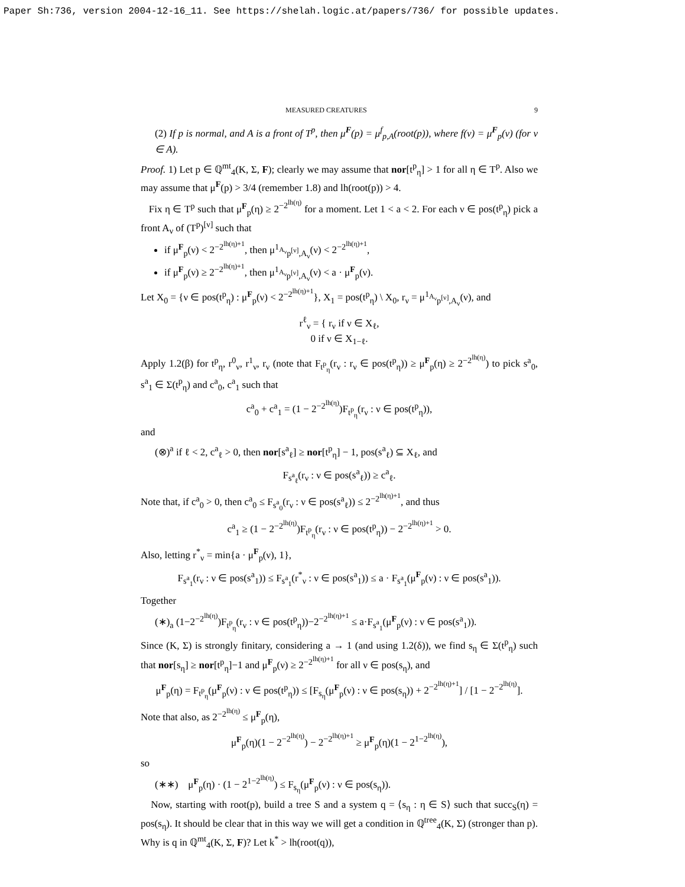Paper Sh:736, version 2004-12-16_11. See https://shelah.logic.at/papers/736/ for possible updates.
MEASURED CREATURES 9
(2) If p is normal, and A is a front of T<sup>p</sup>, then μ<sup>F</sup>(p) = μ<sup>f</sup><sub>p,A</sub>(root(p)), where f(ν) = μ<sup>F</sup><sub>p</sub>(ν) (for ν ∈ A).
Proof. 1) Let p ∈ ℚ<sup>mt</sup><sub>4</sub>(K, Σ, F); clearly we may assume that nor[t<sup>p</sup><sub>η</sub>] > 1 for all η ∈ T<sup>p</sup>. Also we may assume that μ<sup>F</sup>(p) > 3/4 (remember 1.8) and lh(root(p)) > 4.
Fix η ∈ T<sup>p</sup> such that μ<sup>F</sup><sub>p</sub>(η) ≥ 2<sup>−2<sup>lh(η)</sup></sup> for a moment. Let 1 < a < 2. For each ν ∈ pos(t<sup>p</sup><sub>η</sub>) pick a front A<sub>ν</sub> of (T<sup>p</sup>)<sup>[ν]</sup> such that
if μ<sup>F</sup><sub>p</sub>(ν) < 2<sup>−2<sup>lh(η)+1</sup></sup>, then μ<sup>1<sub>A<sub>ν</sub></sub></sup><sub>p<sup>[ν]</sup>,A<sub>ν</sub></sub>(ν) < 2<sup>−2<sup>lh(η)+1</sup></sup>,
if μ<sup>F</sup><sub>p</sub>(ν) ≥ 2<sup>−2<sup>lh(η)+1</sup></sup>, then μ<sup>1<sub>A<sub>ν</sub></sub></sup><sub>p<sup>[ν]</sup>,A<sub>ν</sub></sub>(ν) < a · μ<sup>F</sup><sub>p</sub>(ν).
Let X<sub>0</sub> = {ν ∈ pos(t<sup>p</sup><sub>η</sub>) : μ<sup>F</sup><sub>p</sub>(ν) < 2<sup>−2<sup>lh(η)+1</sup></sup>}, X<sub>1</sub> = pos(t<sup>p</sup><sub>η</sub>) \ X<sub>0</sub>, r<sub>ν</sub> = μ<sup>1<sub>A<sub>ν</sub></sub></sup><sub>p<sup>[ν]</sup>,A<sub>ν</sub></sub>(ν), and
r<sup>ℓ</sup><sub>ν</sub> = { r<sub>ν</sub> if ν ∈ X<sub>ℓ</sub>,
0 if ν ∈ X<sub>1−ℓ</sub>.
Apply 1.2(β) for t<sup>p</sup><sub>η</sub>, r<sup>0</sup><sub>ν</sub>, r<sup>1</sup><sub>ν</sub>, r<sub>ν</sub> (note that F<sub>t<sup>p</sup><sub>η</sub></sub>(r<sub>ν</sub> : r<sub>ν</sub> ∈ pos(t<sup>p</sup><sub>η</sub>)) ≥ μ<sup>F</sup><sub>p</sub>(η) ≥ 2<sup>−2<sup>lh(η)</sup></sup>) to pick s<sup>a</sup><sub>0</sub>, s<sup>a</sup><sub>1</sub> ∈ Σ(t<sup>p</sup><sub>η</sub>) and c<sup>a</sup><sub>0</sub>, c<sup>a</sup><sub>1</sub> such that
c<sup>a</sup><sub>0</sub> + c<sup>a</sup><sub>1</sub> = (1 − 2<sup>−2<sup>lh(η)</sup></sup>)F<sub>t<sup>p</sup><sub>η</sub></sub>(r<sub>ν</sub> : ν ∈ pos(t<sup>p</sup><sub>η</sub>)),
and
(⊗)<sup>a</sup> if ℓ < 2, c<sup>a</sup><sub>ℓ</sub> > 0, then nor[s<sup>a</sup><sub>ℓ</sub>] ≥ nor[t<sup>p</sup><sub>η</sub>] − 1, pos(s<sup>a</sup><sub>ℓ</sub>) ⊆ X<sub>ℓ</sub>, and
F<sub>s<sup>a</sup><sub>ℓ</sub></sub>(r<sub>ν</sub> : ν ∈ pos(s<sup>a</sup><sub>ℓ</sub>)) ≥ c<sup>a</sup><sub>ℓ</sub>.
Note that, if c<sup>a</sup><sub>0</sub> > 0, then c<sup>a</sup><sub>0</sub> ≤ F<sub>s<sup>a</sup><sub>0</sub></sub>(r<sub>ν</sub> : ν ∈ pos(s<sup>a</sup><sub>ℓ</sub>)) ≤ 2<sup>−2<sup>lh(η)+1</sup></sup>, and thus
c<sup>a</sup><sub>1</sub> ≥ (1 − 2<sup>−2<sup>lh(η)</sup></sup>)F<sub>t<sup>p</sup><sub>η</sub></sub>(r<sub>ν</sub> : ν ∈ pos(t<sup>p</sup><sub>η</sub>)) − 2<sup>−2<sup>lh(η)+1</sup></sup> > 0.
Also, letting r<sup>*</sup><sub>ν</sub> = min{a · μ<sup>F</sup><sub>p</sub>(ν), 1},
F<sub>s<sup>a</sup><sub>1</sub></sub>(r<sub>ν</sub> : ν ∈ pos(s<sup>a</sup><sub>1</sub>)) ≤ F<sub>s<sup>a</sup><sub>1</sub></sub>(r<sup>*</sup><sub>ν</sub> : ν ∈ pos(s<sup>a</sup><sub>1</sub>)) ≤ a · F<sub>s<sup>a</sup><sub>1</sub></sub>(μ<sup>F</sup><sub>p</sub>(ν) : ν ∈ pos(s<sup>a</sup><sub>1</sub>)).
Together
(∗)<sub>a</sub> (1−2<sup>−2<sup>lh(η)</sup></sup>)F<sub>t<sup>p</sup><sub>η</sub></sub>(r<sub>ν</sub> : ν ∈ pos(t<sup>p</sup><sub>η</sub>))−2<sup>−2<sup>lh(η)+1</sup></sup> ≤ a·F<sub>s<sup>a</sup><sub>1</sub></sub>(μ<sup>F</sup><sub>p</sub>(ν) : ν ∈ pos(s<sup>a</sup><sub>1</sub>)).
Since (K, Σ) is strongly finitary, considering a → 1 (and using 1.2(δ)), we find s<sub>η</sub> ∈ Σ(t<sup>p</sup><sub>η</sub>) such that nor[s<sub>η</sub>] ≥ nor[t<sup>p</sup><sub>η</sub>]−1 and μ<sup>F</sup><sub>p</sub>(ν) ≥ 2<sup>−2<sup>lh(η)+1</sup></sup> for all ν ∈ pos(s<sub>η</sub>), and
μ<sup>F</sup><sub>p</sub>(η) = F<sub>t<sup>p</sup><sub>η</sub></sub>(μ<sup>F</sup><sub>p</sub>(ν) : ν ∈ pos(t<sup>p</sup><sub>η</sub>)) ≤ [F<sub>s<sub>η</sub></sub>(μ<sup>F</sup><sub>p</sub>(ν) : ν ∈ pos(s<sub>η</sub>)) + 2<sup>−2<sup>lh(η)+1</sup></sup>] / [1 − 2<sup>−2<sup>lh(η)</sup></sup>].
Note that also, as 2<sup>−2<sup>lh(η)</sup></sup> ≤ μ<sup>F</sup><sub>p</sub>(η),
μ<sup>F</sup><sub>p</sub>(η)(1 − 2<sup>−2<sup>lh(η)</sup></sup>) − 2<sup>−2<sup>lh(η)+1</sup></sup> ≥ μ<sup>F</sup><sub>p</sub>(η)(1 − 2<sup>1−2<sup>lh(η)</sup></sup>),
so
(∗∗) μ<sup>F</sup><sub>p</sub>(η) · (1 − 2<sup>1−2<sup>lh(η)</sup></sup>) ≤ F<sub>s<sub>η</sub></sub>(μ<sup>F</sup><sub>p</sub>(ν) : ν ∈ pos(s<sub>η</sub>)).
Now, starting with root(p), build a tree S and a system q = ⟨s<sub>η</sub> : η ∈ S⟩ such that succ<sub>S</sub>(η) = pos(s<sub>η</sub>). It should be clear that in this way we will get a condition in ℚ<sup>tree</sup><sub>4</sub>(K, Σ) (stronger than p). Why is q in ℚ<sup>mt</sup><sub>4</sub>(K, Σ, F)? Let k<sup>*</sup> > lh(root(q)),